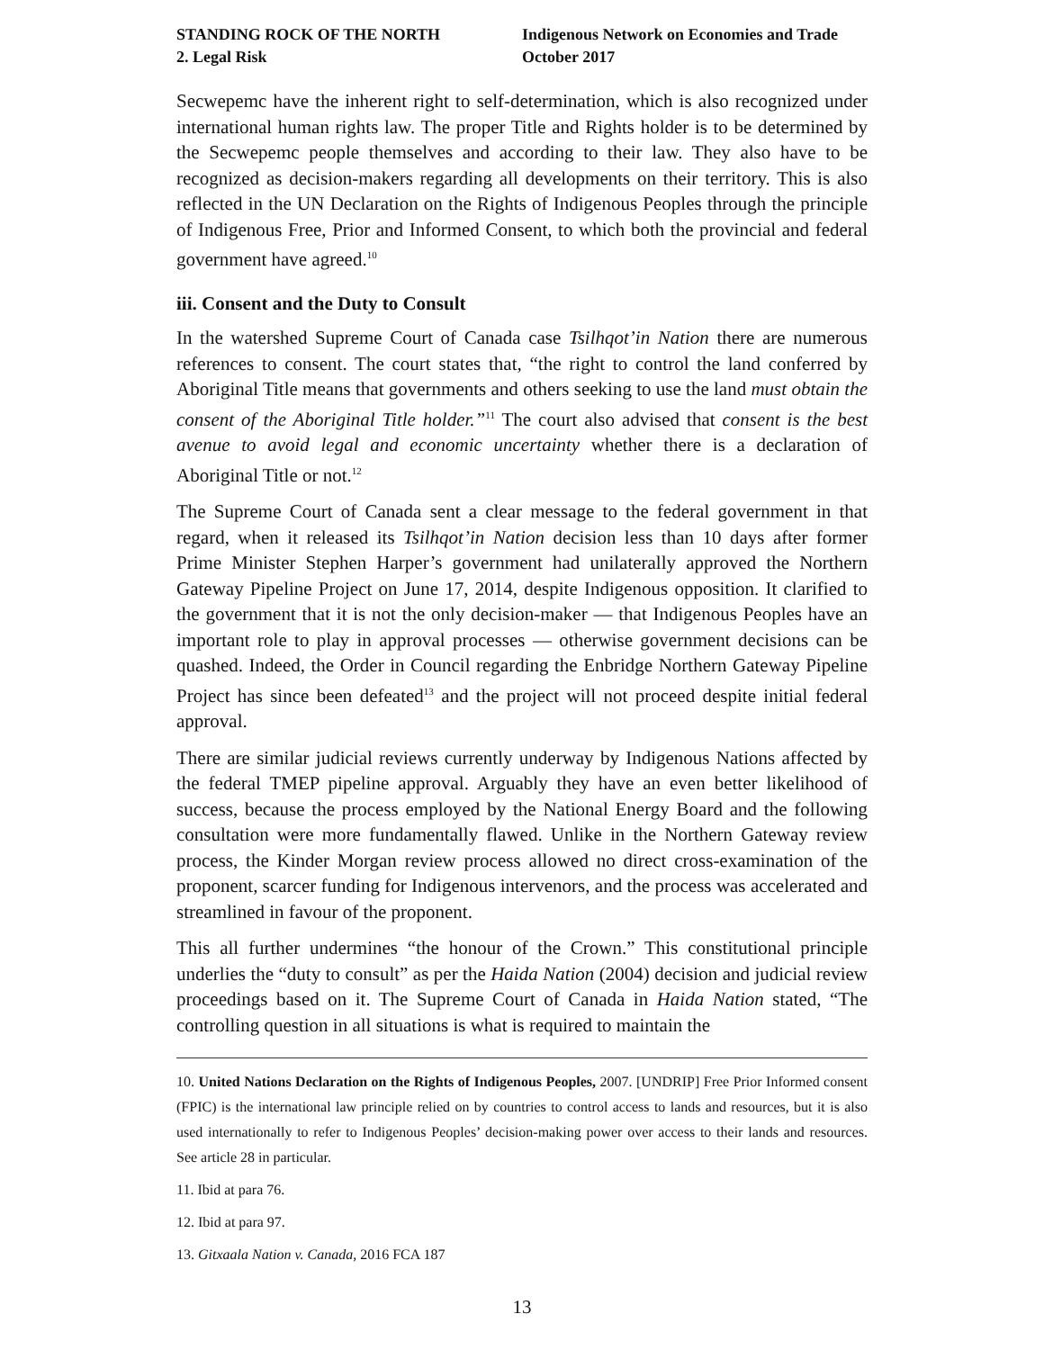STANDING ROCK OF THE NORTH
2. Legal Risk
Indigenous Network on Economies and Trade
October 2017
Secwepemc have the inherent right to self-determination, which is also recognized under international human rights law. The proper Title and Rights holder is to be determined by the Secwepemc people themselves and according to their law. They also have to be recognized as decision-makers regarding all developments on their territory. This is also reflected in the UN Declaration on the Rights of Indigenous Peoples through the principle of Indigenous Free, Prior and Informed Consent, to which both the provincial and federal government have agreed.<sup>10</sup>
iii. Consent and the Duty to Consult
In the watershed Supreme Court of Canada case Tsilhqot’in Nation there are numerous references to consent. The court states that, “the right to control the land conferred by Aboriginal Title means that governments and others seeking to use the land must obtain the consent of the Aboriginal Title holder.”<sup>11</sup> The court also advised that consent is the best avenue to avoid legal and economic uncertainty whether there is a declaration of Aboriginal Title or not.<sup>12</sup>
The Supreme Court of Canada sent a clear message to the federal government in that regard, when it released its Tsilhqot’in Nation decision less than 10 days after former Prime Minister Stephen Harper’s government had unilaterally approved the Northern Gateway Pipeline Project on June 17, 2014, despite Indigenous opposition. It clarified to the government that it is not the only decision-maker — that Indigenous Peoples have an important role to play in approval processes — otherwise government decisions can be quashed. Indeed, the Order in Council regarding the Enbridge Northern Gateway Pipeline Project has since been defeated<sup>13</sup> and the project will not proceed despite initial federal approval.
There are similar judicial reviews currently underway by Indigenous Nations affected by the federal TMEP pipeline approval. Arguably they have an even better likelihood of success, because the process employed by the National Energy Board and the following consultation were more fundamentally flawed. Unlike in the Northern Gateway review process, the Kinder Morgan review process allowed no direct cross-examination of the proponent, scarcer funding for Indigenous intervenors, and the process was accelerated and streamlined in favour of the proponent.
This all further undermines “the honour of the Crown.” This constitutional principle underlies the “duty to consult” as per the Haida Nation (2004) decision and judicial review proceedings based on it. The Supreme Court of Canada in Haida Nation stated, “The controlling question in all situations is what is required to maintain the
10. United Nations Declaration on the Rights of Indigenous Peoples, 2007. [UNDRIP] Free Prior Informed consent (FPIC) is the international law principle relied on by countries to control access to lands and resources, but it is also used internationally to refer to Indigenous Peoples’ decision-making power over access to their lands and resources. See article 28 in particular.
11. Ibid at para 76.
12. Ibid at para 97.
13. Gitxaala Nation v. Canada, 2016 FCA 187
13